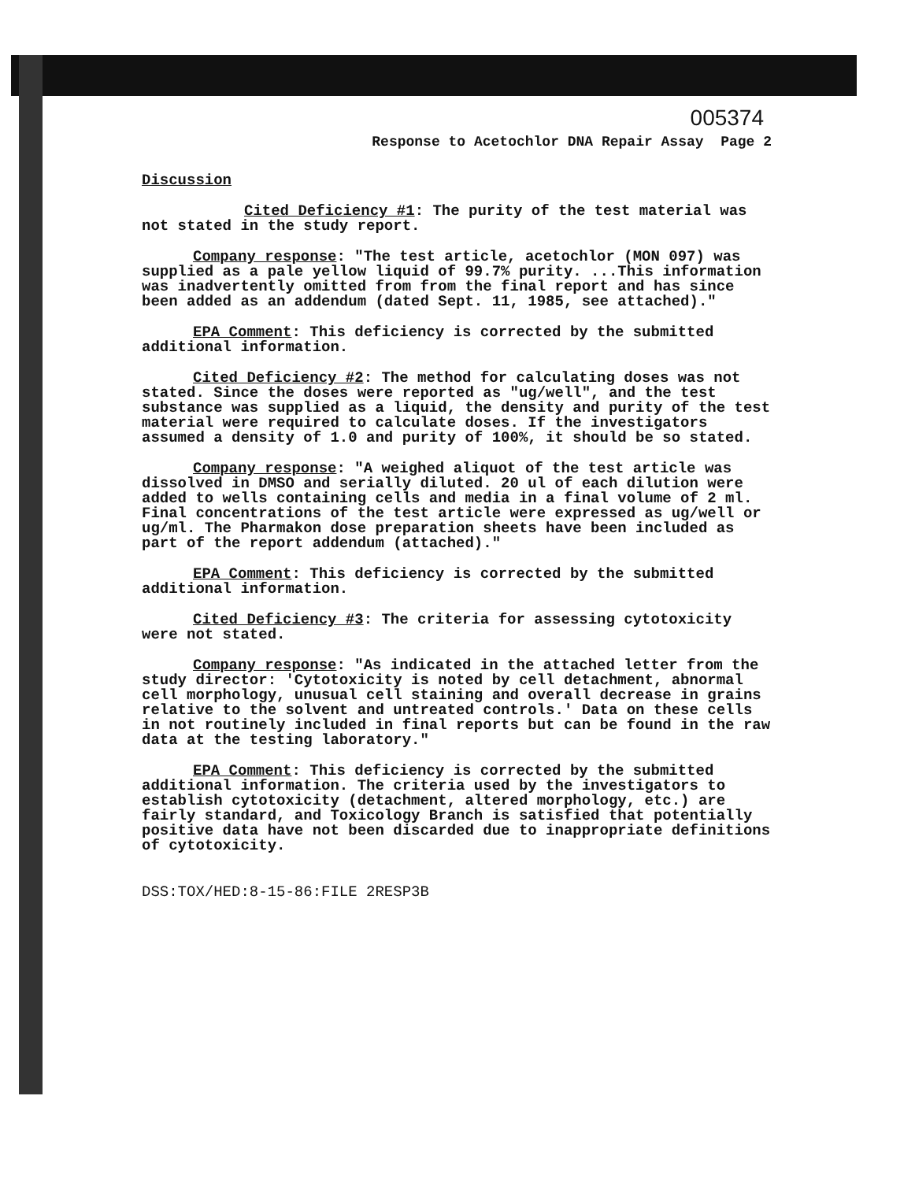005374
Response to Acetochlor DNA Repair Assay Page 2
Discussion
Cited Deficiency #1: The purity of the test material was not stated in the study report.
Company response: "The test article, acetochlor (MON 097) was supplied as a pale yellow liquid of 99.7% purity. ...This information was inadvertently omitted from from the final report and has since been added as an addendum (dated Sept. 11, 1985, see attached)."
EPA Comment: This deficiency is corrected by the submitted additional information.
Cited Deficiency #2: The method for calculating doses was not stated. Since the doses were reported as "ug/well", and the test substance was supplied as a liquid, the density and purity of the test material were required to calculate doses. If the investigators assumed a density of 1.0 and purity of 100%, it should be so stated.
Company response: "A weighed aliquot of the test article was dissolved in DMSO and serially diluted. 20 ul of each dilution were added to wells containing cells and media in a final volume of 2 ml. Final concentrations of the test article were expressed as ug/well or ug/ml. The Pharmakon dose preparation sheets have been included as part of the report addendum (attached)."
EPA Comment: This deficiency is corrected by the submitted additional information.
Cited Deficiency #3: The criteria for assessing cytotoxicity were not stated.
Company response: "As indicated in the attached letter from the study director: 'Cytotoxicity is noted by cell detachment, abnormal cell morphology, unusual cell staining and overall decrease in grains relative to the solvent and untreated controls.' Data on these cells in not routinely included in final reports but can be found in the raw data at the testing laboratory."
EPA Comment: This deficiency is corrected by the submitted additional information. The criteria used by the investigators to establish cytotoxicity (detachment, altered morphology, etc.) are fairly standard, and Toxicology Branch is satisfied that potentially positive data have not been discarded due to inappropriate definitions of cytotoxicity.
DSS:TOX/HED:8-15-86:FILE 2RESP3B